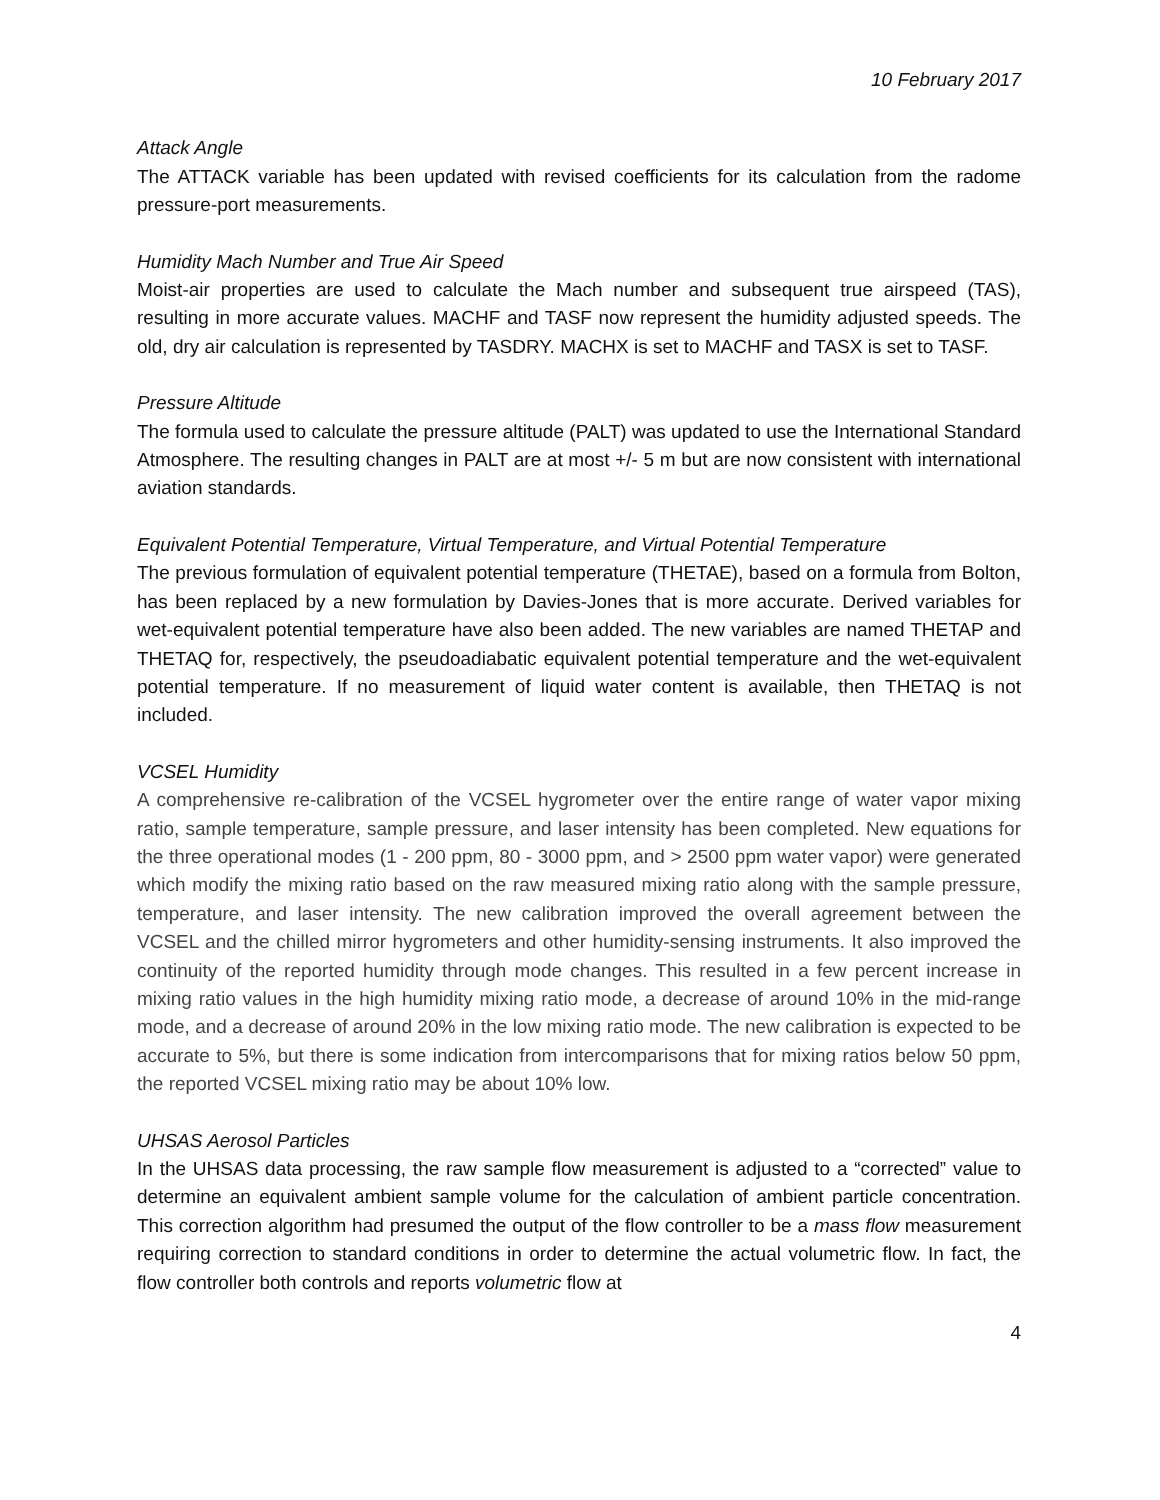10 February 2017
Attack Angle
The ATTACK variable has been updated with revised coefficients for its calculation from the radome pressure-port measurements.
Humidity Mach Number and True Air Speed
Moist-air properties are used to calculate the Mach number and subsequent true airspeed (TAS), resulting in more accurate values. MACHF and TASF now represent the humidity adjusted speeds. The old, dry air calculation is represented by TASDRY. MACHX is set to MACHF and TASX is set to TASF.
Pressure Altitude
The formula used to calculate the pressure altitude (PALT) was updated to use the International Standard Atmosphere. The resulting changes in PALT are at most +/- 5 m but are now consistent with international aviation standards.
Equivalent Potential Temperature, Virtual Temperature, and Virtual Potential Temperature
The previous formulation of equivalent potential temperature (THETAE), based on a formula from Bolton, has been replaced by a new formulation by Davies-Jones that is more accurate. Derived variables for wet-equivalent potential temperature have also been added. The new variables are named THETAP and THETAQ for, respectively, the pseudoadiabatic equivalent potential temperature and the wet-equivalent potential temperature. If no measurement of liquid water content is available, then THETAQ is not included.
VCSEL Humidity
A comprehensive re-calibration of the VCSEL hygrometer over the entire range of water vapor mixing ratio, sample temperature, sample pressure, and laser intensity has been completed. New equations for the three operational modes (1 - 200 ppm, 80 - 3000 ppm, and > 2500 ppm water vapor) were generated which modify the mixing ratio based on the raw measured mixing ratio along with the sample pressure, temperature, and laser intensity. The new calibration improved the overall agreement between the VCSEL and the chilled mirror hygrometers and other humidity-sensing instruments. It also improved the continuity of the reported humidity through mode changes. This resulted in a few percent increase in mixing ratio values in the high humidity mixing ratio mode, a decrease of around 10% in the mid-range mode, and a decrease of around 20% in the low mixing ratio mode. The new calibration is expected to be accurate to 5%, but there is some indication from intercomparisons that for mixing ratios below 50 ppm, the reported VCSEL mixing ratio may be about 10% low.
UHSAS Aerosol Particles
In the UHSAS data processing, the raw sample flow measurement is adjusted to a “corrected” value to determine an equivalent ambient sample volume for the calculation of ambient particle concentration. This correction algorithm had presumed the output of the flow controller to be a mass flow measurement requiring correction to standard conditions in order to determine the actual volumetric flow. In fact, the flow controller both controls and reports volumetric flow at
4